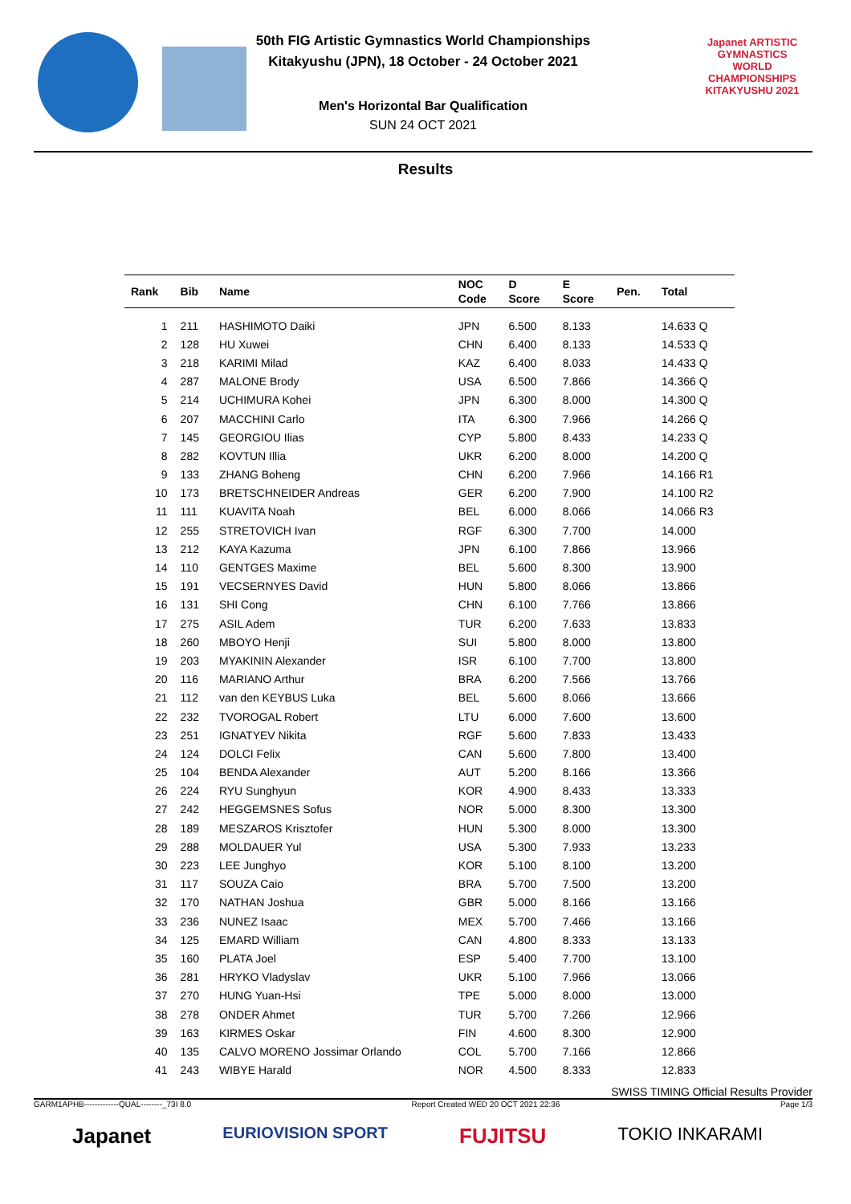50th FIG Artistic Gymnastics World Championships
Kitakyushu (JPN), 18 October - 24 October 2021
Men's Horizontal Bar Qualification
SUN 24 OCT 2021
Japanet ARTISTIC GYMNASTICS WORLD CHAMPIONSHIPS KITAKYUSHU 2021
Results
| Rank | Bib | Name | NOC Code | D Score | E Score | Pen. | Total |
| --- | --- | --- | --- | --- | --- | --- | --- |
| 1 | 211 | HASHIMOTO Daiki | JPN | 6.500 | 8.133 | | 14.633 Q |
| 2 | 128 | HU Xuwei | CHN | 6.400 | 8.133 | | 14.533 Q |
| 3 | 218 | KARIMI Milad | KAZ | 6.400 | 8.033 | | 14.433 Q |
| 4 | 287 | MALONE Brody | USA | 6.500 | 7.866 | | 14.366 Q |
| 5 | 214 | UCHIMURA Kohei | JPN | 6.300 | 8.000 | | 14.300 Q |
| 6 | 207 | MACCHINI Carlo | ITA | 6.300 | 7.966 | | 14.266 Q |
| 7 | 145 | GEORGIOU Ilias | CYP | 5.800 | 8.433 | | 14.233 Q |
| 8 | 282 | KOVTUN Illia | UKR | 6.200 | 8.000 | | 14.200 Q |
| 9 | 133 | ZHANG Boheng | CHN | 6.200 | 7.966 | | 14.166 R1 |
| 10 | 173 | BRETSCHNEIDER Andreas | GER | 6.200 | 7.900 | | 14.100 R2 |
| 11 | 111 | KUAVITA Noah | BEL | 6.000 | 8.066 | | 14.066 R3 |
| 12 | 255 | STRETOVICH Ivan | RGF | 6.300 | 7.700 | | 14.000 |
| 13 | 212 | KAYA Kazuma | JPN | 6.100 | 7.866 | | 13.966 |
| 14 | 110 | GENTGES Maxime | BEL | 5.600 | 8.300 | | 13.900 |
| 15 | 191 | VECSERNYES David | HUN | 5.800 | 8.066 | | 13.866 |
| 16 | 131 | SHI Cong | CHN | 6.100 | 7.766 | | 13.866 |
| 17 | 275 | ASIL Adem | TUR | 6.200 | 7.633 | | 13.833 |
| 18 | 260 | MBOYO Henji | SUI | 5.800 | 8.000 | | 13.800 |
| 19 | 203 | MYAKININ Alexander | ISR | 6.100 | 7.700 | | 13.800 |
| 20 | 116 | MARIANO Arthur | BRA | 6.200 | 7.566 | | 13.766 |
| 21 | 112 | van den KEYBUS Luka | BEL | 5.600 | 8.066 | | 13.666 |
| 22 | 232 | TVOROGAL Robert | LTU | 6.000 | 7.600 | | 13.600 |
| 23 | 251 | IGNATYEV Nikita | RGF | 5.600 | 7.833 | | 13.433 |
| 24 | 124 | DOLCI Felix | CAN | 5.600 | 7.800 | | 13.400 |
| 25 | 104 | BENDA Alexander | AUT | 5.200 | 8.166 | | 13.366 |
| 26 | 224 | RYU Sunghyun | KOR | 4.900 | 8.433 | | 13.333 |
| 27 | 242 | HEGGEMSNES Sofus | NOR | 5.000 | 8.300 | | 13.300 |
| 28 | 189 | MESZAROS Krisztofer | HUN | 5.300 | 8.000 | | 13.300 |
| 29 | 288 | MOLDAUER Yul | USA | 5.300 | 7.933 | | 13.233 |
| 30 | 223 | LEE Junghyo | KOR | 5.100 | 8.100 | | 13.200 |
| 31 | 117 | SOUZA Caio | BRA | 5.700 | 7.500 | | 13.200 |
| 32 | 170 | NATHAN Joshua | GBR | 5.000 | 8.166 | | 13.166 |
| 33 | 236 | NUNEZ Isaac | MEX | 5.700 | 7.466 | | 13.166 |
| 34 | 125 | EMARD William | CAN | 4.800 | 8.333 | | 13.133 |
| 35 | 160 | PLATA Joel | ESP | 5.400 | 7.700 | | 13.100 |
| 36 | 281 | HRYKO Vladyslav | UKR | 5.100 | 7.966 | | 13.066 |
| 37 | 270 | HUNG Yuan-Hsi | TPE | 5.000 | 8.000 | | 13.000 |
| 38 | 278 | ONDER Ahmet | TUR | 5.700 | 7.266 | | 12.966 |
| 39 | 163 | KIRMES Oskar | FIN | 4.600 | 8.300 | | 12.900 |
| 40 | 135 | CALVO MORENO Jossimar Orlando | COL | 5.700 | 7.166 | | 12.866 |
| 41 | 243 | WIBYE Harald | NOR | 4.500 | 8.333 | | 12.833 |
SWISS TIMING Official Results Provider
GARM1APHB-------------QUAL--------_73I 8.0 Report Created WED 20 OCT 2021 22:36 Page 1/3
Japanet EURIOVISION SPORT FUJITSU TOKIO INKARAMI